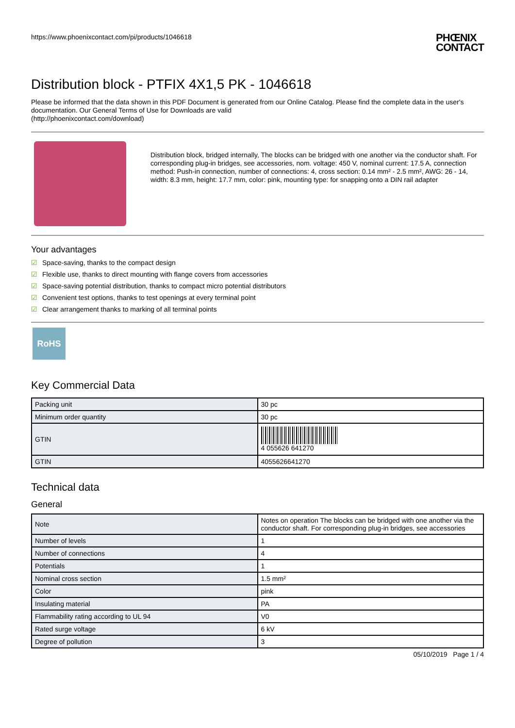https://www.phoenixcontact.com/pi/products/1046618
PHŒNIX
CONTACT
Distribution block - PTFIX 4X1,5 PK - 1046618
Please be informed that the data shown in this PDF Document is generated from our Online Catalog. Please find the complete data in the user's documentation. Our General Terms of Use for Downloads are valid
(http://phoenixcontact.com/download)
Distribution block, bridged internally, The blocks can be bridged with one another via the conductor shaft. For corresponding plug-in bridges, see accessories, nom. voltage: 450 V, nominal current: 17.5 A, connection method: Push-in connection, number of connections: 4, cross section: 0.14 mm² - 2.5 mm², AWG: 26 - 14, width: 8.3 mm, height: 17.7 mm, color: pink, mounting type: for snapping onto a DIN rail adapter
Your advantages
☑ Space-saving, thanks to the compact design
☑ Flexible use, thanks to direct mounting with flange covers from accessories
☑ Space-saving potential distribution, thanks to compact micro potential distributors
☑ Convenient test options, thanks to test openings at every terminal point
☑ Clear arrangement thanks to marking of all terminal points
RoHS
Key Commercial Data
| Packing unit | 30 pc |
| Minimum order quantity | 30 pc |
| GTIN | 4 055626 641270 |
| GTIN | 4055626641270 |
Technical data
General
| Note | Notes on operation The blocks can be bridged with one another via the conductor shaft. For corresponding plug-in bridges, see accessories |
| Number of levels | 1 |
| Number of connections | 4 |
| Potentials | 1 |
| Nominal cross section | 1.5 mm² |
| Color | pink |
| Insulating material | PA |
| Flammability rating according to UL 94 | V0 |
| Rated surge voltage | 6 kV |
| Degree of pollution | 3 |
05/10/2019 Page 1 / 4